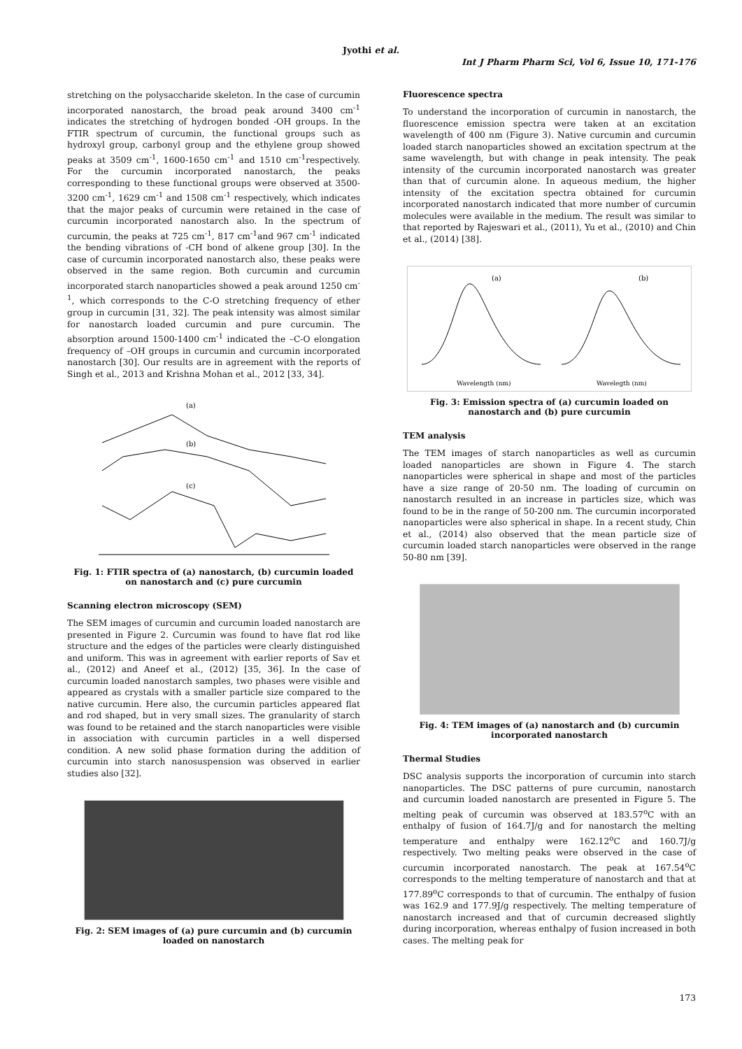Jyothi et al.
Int J Pharm Pharm Sci, Vol 6, Issue 10, 171-176
stretching on the polysaccharide skeleton. In the case of curcumin incorporated nanostarch, the broad peak around 3400 cm<sup>-1</sup> indicates the stretching of hydrogen bonded -OH groups. In the FTIR spectrum of curcumin, the functional groups such as hydroxyl group, carbonyl group and the ethylene group showed peaks at 3509 cm<sup>-1</sup>, 1600-1650 cm<sup>-1</sup> and 1510 cm<sup>-1</sup>respectively. For the curcumin incorporated nanostarch, the peaks corresponding to these functional groups were observed at 3500-3200 cm<sup>-1</sup>, 1629 cm<sup>-1</sup> and 1508 cm<sup>-1</sup> respectively, which indicates that the major peaks of curcumin were retained in the case of curcumin incorporated nanostarch also. In the spectrum of curcumin, the peaks at 725 cm<sup>-1</sup>, 817 cm<sup>-1</sup>and 967 cm<sup>-1</sup> indicated the bending vibrations of -CH bond of alkene group [30]. In the case of curcumin incorporated nanostarch also, these peaks were observed in the same region. Both curcumin and curcumin incorporated starch nanoparticles showed a peak around 1250 cm<sup>-1</sup>, which corresponds to the C-O stretching frequency of ether group in curcumin [31, 32]. The peak intensity was almost similar for nanostarch loaded curcumin and pure curcumin. The absorption around 1500-1400 cm<sup>-1</sup> indicated the –C-O elongation frequency of –OH groups in curcumin and curcumin incorporated nanostarch [30]. Our results are in agreement with the reports of Singh et al., 2013 and Krishna Mohan et al., 2012 [33, 34].
(a)
(b)
(c)
Fig. 1: FTIR spectra of (a) nanostarch, (b) curcumin loaded on nanostarch and (c) pure curcumin
Scanning electron microscopy (SEM)
The SEM images of curcumin and curcumin loaded nanostarch are presented in Figure 2. Curcumin was found to have flat rod like structure and the edges of the particles were clearly distinguished and uniform. This was in agreement with earlier reports of Sav et al., (2012) and Aneef et al., (2012) [35, 36]. In the case of curcumin loaded nanostarch samples, two phases were visible and appeared as crystals with a smaller particle size compared to the native curcumin. Here also, the curcumin particles appeared flat and rod shaped, but in very small sizes. The granularity of starch was found to be retained and the starch nanoparticles were visible in association with curcumin particles in a well dispersed condition. A new solid phase formation during the addition of curcumin into starch nanosuspension was observed in earlier studies also [32].
Fig. 2: SEM images of (a) pure curcumin and (b) curcumin loaded on nanostarch
Fluorescence spectra
To understand the incorporation of curcumin in nanostarch, the fluorescence emission spectra were taken at an excitation wavelength of 400 nm (Figure 3). Native curcumin and curcumin loaded starch nanoparticles showed an excitation spectrum at the same wavelength, but with change in peak intensity. The peak intensity of the curcumin incorporated nanostarch was greater than that of curcumin alone. In aqueous medium, the higher intensity of the excitation spectra obtained for curcumin incorporated nanostarch indicated that more number of curcumin molecules were available in the medium. The result was similar to that reported by Rajeswari et al., (2011), Yu et al., (2010) and Chin et al., (2014) [38].
(a)
(b)
Wavelength (nm)
Wavelegth (nm)
Fig. 3: Emission spectra of (a) curcumin loaded on nanostarch and (b) pure curcumin
TEM analysis
The TEM images of starch nanoparticles as well as curcumin loaded nanoparticles are shown in Figure 4. The starch nanoparticles were spherical in shape and most of the particles have a size range of 20-50 nm. The loading of curcumin on nanostarch resulted in an increase in particles size, which was found to be in the range of 50-200 nm. The curcumin incorporated nanoparticles were also spherical in shape. In a recent study, Chin et al., (2014) also observed that the mean particle size of curcumin loaded starch nanoparticles were observed in the range 50-80 nm [39].
Fig. 4: TEM images of (a) nanostarch and (b) curcumin incorporated nanostarch
Thermal Studies
DSC analysis supports the incorporation of curcumin into starch nanoparticles. The DSC patterns of pure curcumin, nanostarch and curcumin loaded nanostarch are presented in Figure 5. The melting peak of curcumin was observed at 183.57<sup>o</sup>C with an enthalpy of fusion of 164.7J/g and for nanostarch the melting temperature and enthalpy were 162.12<sup>o</sup>C and 160.7J/g respectively. Two melting peaks were observed in the case of curcumin incorporated nanostarch. The peak at 167.54<sup>o</sup>C corresponds to the melting temperature of nanostarch and that at 177.89<sup>o</sup>C corresponds to that of curcumin. The enthalpy of fusion was 162.9 and 177.9J/g respectively. The melting temperature of nanostarch increased and that of curcumin decreased slightly during incorporation, whereas enthalpy of fusion increased in both cases. The melting peak for
173